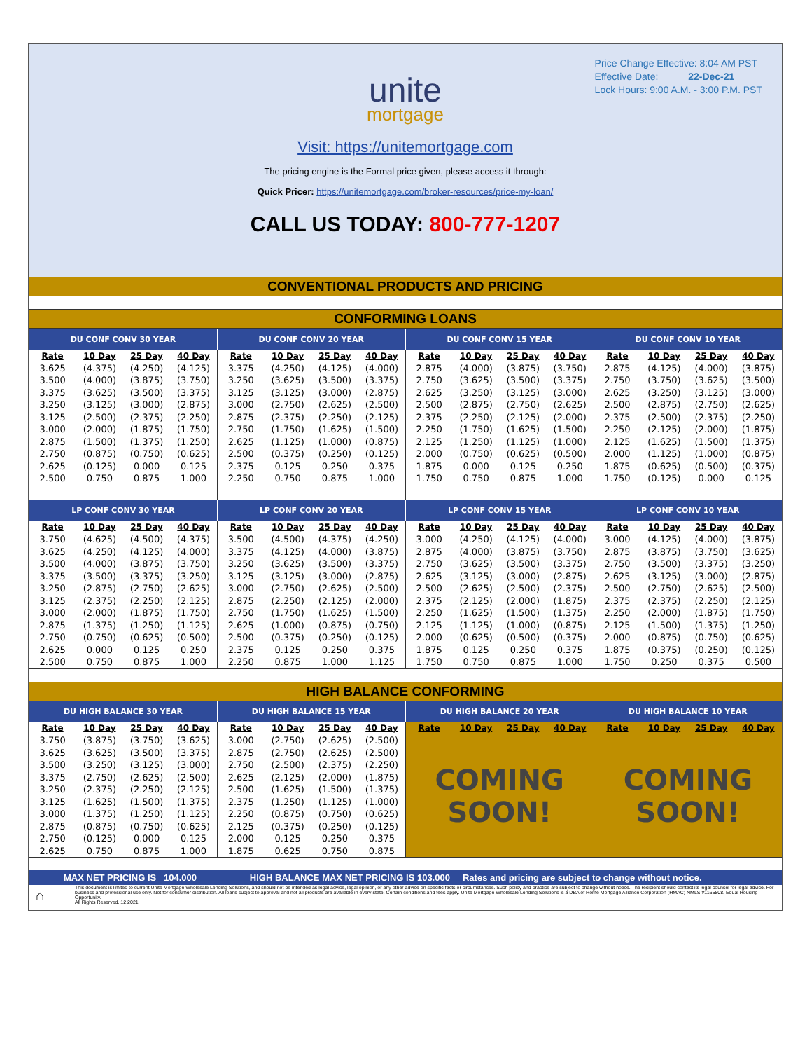Price Change Effective: 8:04 AM PST
Effective Date: 22-Dec-21
Lock Hours: 9:00 A.M. - 3:00 P.M. PST
unite
mortgage
Visit: https://unitemortgage.com
The pricing engine is the Formal price given, please access it through:
Quick Pricer: https://unitemortgage.com/broker-resources/price-my-loan/
CALL US TODAY: 800-777-1207
CONVENTIONAL PRODUCTS AND PRICING
CONFORMING LOANS
| DU CONF CONV 30 YEAR | | | | DU CONF CONV 20 YEAR | | | | DU CONF CONV 15 YEAR | | | | DU CONF CONV 10 YEAR | | | |
| --- | --- | --- | --- | --- | --- | --- | --- | --- | --- | --- | --- | --- | --- | --- | --- |
| Rate | 10 Day | 25 Day | 40 Day | Rate | 10 Day | 25 Day | 40 Day | Rate | 10 Day | 25 Day | 40 Day | Rate | 10 Day | 25 Day | 40 Day |
| 3.625 | (4.375) | (4.250) | (4.125) | 3.375 | (4.250) | (4.125) | (4.000) | 2.875 | (4.000) | (3.875) | (3.750) | 2.875 | (4.125) | (4.000) | (3.875) |
| 3.500 | (4.000) | (3.875) | (3.750) | 3.250 | (3.625) | (3.500) | (3.375) | 2.750 | (3.625) | (3.500) | (3.375) | 2.750 | (3.750) | (3.625) | (3.500) |
| 3.375 | (3.625) | (3.500) | (3.375) | 3.125 | (3.125) | (3.000) | (2.875) | 2.625 | (3.250) | (3.125) | (3.000) | 2.625 | (3.250) | (3.125) | (3.000) |
| 3.250 | (3.125) | (3.000) | (2.875) | 3.000 | (2.750) | (2.625) | (2.500) | 2.500 | (2.875) | (2.750) | (2.625) | 2.500 | (2.875) | (2.750) | (2.625) |
| 3.125 | (2.500) | (2.375) | (2.250) | 2.875 | (2.375) | (2.250) | (2.125) | 2.375 | (2.250) | (2.125) | (2.000) | 2.375 | (2.500) | (2.375) | (2.250) |
| 3.000 | (2.000) | (1.875) | (1.750) | 2.750 | (1.750) | (1.625) | (1.500) | 2.250 | (1.750) | (1.625) | (1.500) | 2.250 | (2.125) | (2.000) | (1.875) |
| 2.875 | (1.500) | (1.375) | (1.250) | 2.625 | (1.125) | (1.000) | (0.875) | 2.125 | (1.250) | (1.125) | (1.000) | 2.125 | (1.625) | (1.500) | (1.375) |
| 2.750 | (0.875) | (0.750) | (0.625) | 2.500 | (0.375) | (0.250) | (0.125) | 2.000 | (0.750) | (0.625) | (0.500) | 2.000 | (1.125) | (1.000) | (0.875) |
| 2.625 | (0.125) | 0.000 | 0.125 | 2.375 | 0.125 | 0.250 | 0.375 | 1.875 | 0.000 | 0.125 | 0.250 | 1.875 | (0.625) | (0.500) | (0.375) |
| 2.500 | 0.750 | 0.875 | 1.000 | 2.250 | 0.750 | 0.875 | 1.000 | 1.750 | 0.750 | 0.875 | 1.000 | 1.750 | (0.125) | 0.000 | 0.125 |
| LP CONF CONV 30 YEAR | | | | LP CONF CONV 20 YEAR | | | | LP CONF CONV 15 YEAR | | | | LP CONF CONV 10 YEAR | | | |
| Rate | 10 Day | 25 Day | 40 Day | Rate | 10 Day | 25 Day | 40 Day | Rate | 10 Day | 25 Day | 40 Day | Rate | 10 Day | 25 Day | 40 Day |
| 3.750 | (4.625) | (4.500) | (4.375) | 3.500 | (4.500) | (4.375) | (4.250) | 3.000 | (4.250) | (4.125) | (4.000) | 3.000 | (4.125) | (4.000) | (3.875) |
| 3.625 | (4.250) | (4.125) | (4.000) | 3.375 | (4.125) | (4.000) | (3.875) | 2.875 | (4.000) | (3.875) | (3.750) | 2.875 | (3.875) | (3.750) | (3.625) |
| 3.500 | (4.000) | (3.875) | (3.750) | 3.250 | (3.625) | (3.500) | (3.375) | 2.750 | (3.625) | (3.500) | (3.375) | 2.750 | (3.500) | (3.375) | (3.250) |
| 3.375 | (3.500) | (3.375) | (3.250) | 3.125 | (3.125) | (3.000) | (2.875) | 2.625 | (3.125) | (3.000) | (2.875) | 2.625 | (3.125) | (3.000) | (2.875) |
| 3.250 | (2.875) | (2.750) | (2.625) | 3.000 | (2.750) | (2.625) | (2.500) | 2.500 | (2.625) | (2.500) | (2.375) | 2.500 | (2.750) | (2.625) | (2.500) |
| 3.125 | (2.375) | (2.250) | (2.125) | 2.875 | (2.250) | (2.125) | (2.000) | 2.375 | (2.125) | (2.000) | (1.875) | 2.375 | (2.375) | (2.250) | (2.125) |
| 3.000 | (2.000) | (1.875) | (1.750) | 2.750 | (1.750) | (1.625) | (1.500) | 2.250 | (1.625) | (1.500) | (1.375) | 2.250 | (2.000) | (1.875) | (1.750) |
| 2.875 | (1.375) | (1.250) | (1.125) | 2.625 | (1.000) | (0.875) | (0.750) | 2.125 | (1.125) | (1.000) | (0.875) | 2.125 | (1.500) | (1.375) | (1.250) |
| 2.750 | (0.750) | (0.625) | (0.500) | 2.500 | (0.375) | (0.250) | (0.125) | 2.000 | (0.625) | (0.500) | (0.375) | 2.000 | (0.875) | (0.750) | (0.625) |
| 2.625 | 0.000 | 0.125 | 0.250 | 2.375 | 0.125 | 0.250 | 0.375 | 1.875 | 0.125 | 0.250 | 0.375 | 1.875 | (0.375) | (0.250) | (0.125) |
| 2.500 | 0.750 | 0.875 | 1.000 | 2.250 | 0.875 | 1.000 | 1.125 | 1.750 | 0.750 | 0.875 | 1.000 | 1.750 | 0.250 | 0.375 | 0.500 |
HIGH BALANCE CONFORMING
| DU HIGH BALANCE 30 YEAR | | | | DU HIGH BALANCE 15 YEAR | | | | DU HIGH BALANCE 20 YEAR | | | | DU HIGH BALANCE 10 YEAR | | | |
| --- | --- | --- | --- | --- | --- | --- | --- | --- | --- | --- | --- | --- | --- | --- | --- |
| Rate | 10 Day | 25 Day | 40 Day | Rate | 10 Day | 25 Day | 40 Day | Rate | 10 Day | 25 Day | 40 Day | Rate | 10 Day | 25 Day | 40 Day |
| 3.750 | (3.875) | (3.750) | (3.625) | 3.000 | (2.750) | (2.625) | (2.500) | COMING SOON! | | | | COMING SOON! | | | |
| 3.625 | (3.625) | (3.500) | (3.375) | 2.875 | (2.750) | (2.625) | (2.500) | | | | | | | | |
| 3.500 | (3.250) | (3.125) | (3.000) | 2.750 | (2.500) | (2.375) | (2.250) | | | | | | | | |
| 3.375 | (2.750) | (2.625) | (2.500) | 2.625 | (2.125) | (2.000) | (1.875) | | | | | | | | |
| 3.250 | (2.375) | (2.250) | (2.125) | 2.500 | (1.625) | (1.500) | (1.375) | | | | | | | | |
| 3.125 | (1.625) | (1.500) | (1.375) | 2.375 | (1.250) | (1.125) | (1.000) | | | | | | | | |
| 3.000 | (1.375) | (1.250) | (1.125) | 2.250 | (0.875) | (0.750) | (0.625) | | | | | | | | |
| 2.875 | (0.875) | (0.750) | (0.625) | 2.125 | (0.375) | (0.250) | (0.125) | | | | | | | | |
| 2.750 | (0.125) | 0.000 | 0.125 | 2.000 | 0.125 | 0.250 | 0.375 | | | | | | | | |
| 2.625 | 0.750 | 0.875 | 1.000 | 1.875 | 0.625 | 0.750 | 0.875 | | | | | | | | |
MAX NET PRICING IS 104.000 HIGH BALANCE MAX NET PRICING IS 103.000 Rates and pricing are subject to change without notice.
⌂
This document is limited to current Unite Mortgage Wholesale Lending Solutions, and should not be intended as legal advice, legal opinion, or any other advice on specific facts or circumstances. Such policy and practice are subject to change without notice. The recipient should contact its legal counsel for legal advice. For business and professional use only. Not for consumer distribution. All loans subject to approval and not all products are available in every state. Certain conditions and fees apply. Unite Mortgage Wholesale Lending Solutions is a DBA of Home Mortgage Alliance Corporation (HMAC) NMLS #1165808. Equal Housing Opportunity.
All Rights Reserved. 12.2021